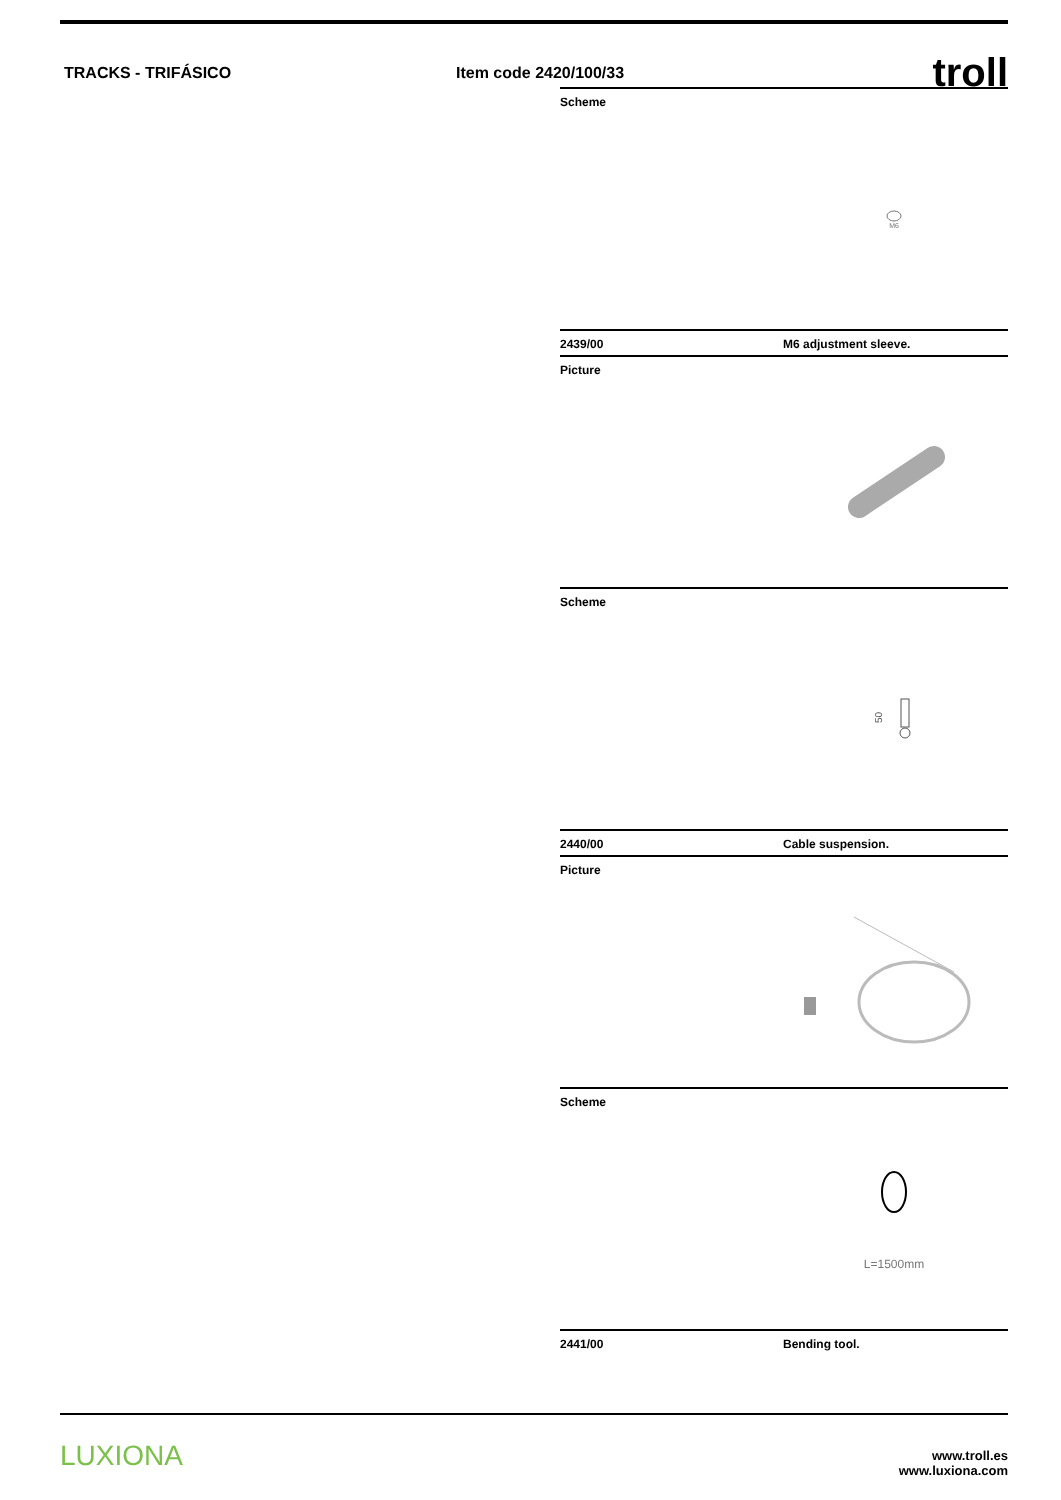TRACKS - TRIFÁSICO Item code 2420/100/33 troll
Scheme
M6
2439/00 M6 adjustment sleeve.
Picture
Scheme
50
2440/00 Cable suspension.
Picture
Scheme
L=1500mm
2441/00 Bending tool.
LUXIONA
www.troll.es
www.luxiona.com